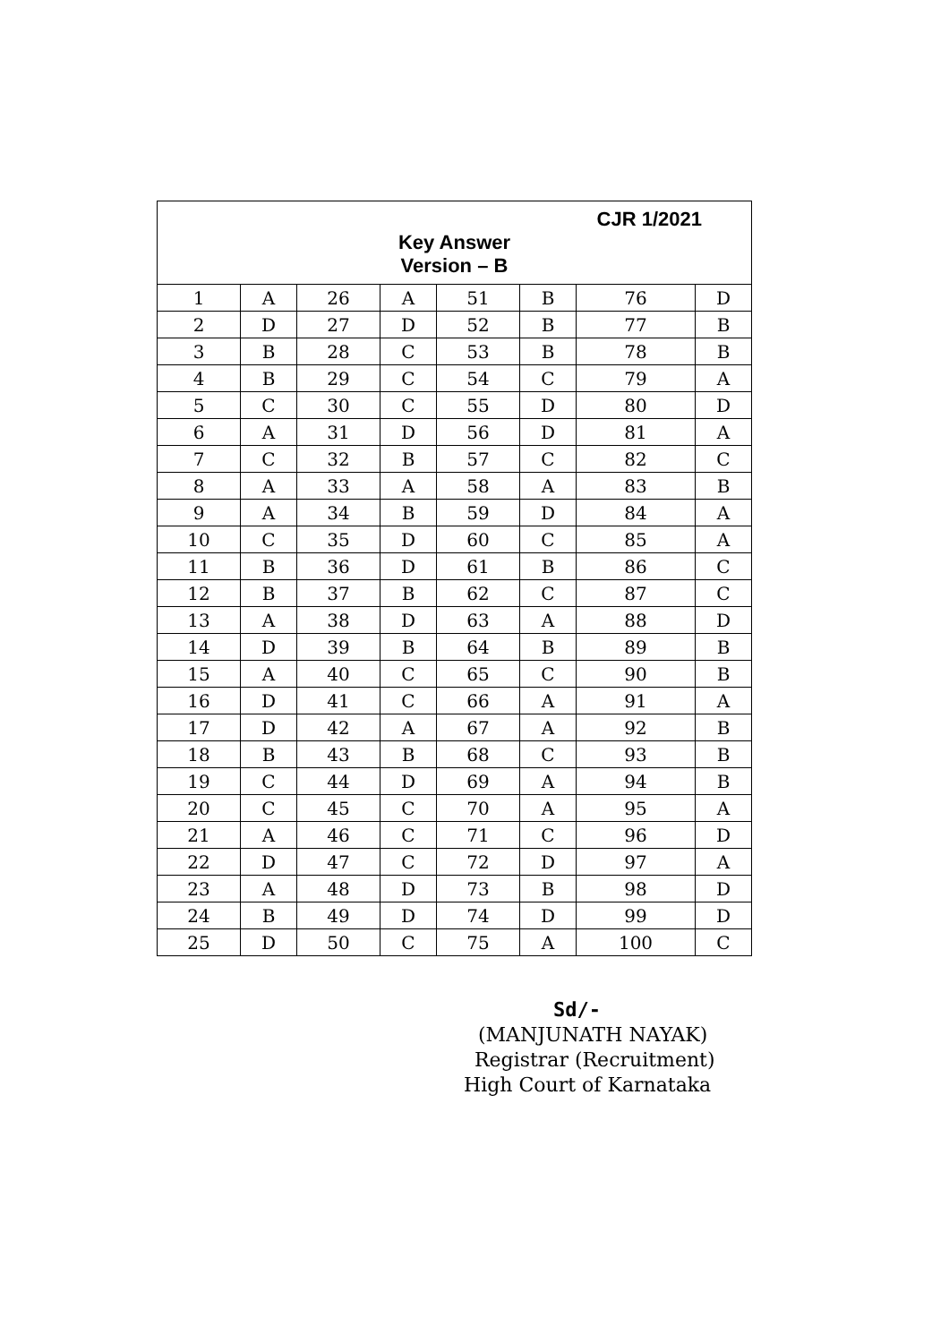| CJR 1/2021 Key Answer Version – B | | | | | | | |
| 1 | A | 26 | A | 51 | B | 76 | D |
| 2 | D | 27 | D | 52 | B | 77 | B |
| 3 | B | 28 | C | 53 | B | 78 | B |
| 4 | B | 29 | C | 54 | C | 79 | A |
| 5 | C | 30 | C | 55 | D | 80 | D |
| 6 | A | 31 | D | 56 | D | 81 | A |
| 7 | C | 32 | B | 57 | C | 82 | C |
| 8 | A | 33 | A | 58 | A | 83 | B |
| 9 | A | 34 | B | 59 | D | 84 | A |
| 10 | C | 35 | D | 60 | C | 85 | A |
| 11 | B | 36 | D | 61 | B | 86 | C |
| 12 | B | 37 | B | 62 | C | 87 | C |
| 13 | A | 38 | D | 63 | A | 88 | D |
| 14 | D | 39 | B | 64 | B | 89 | B |
| 15 | A | 40 | C | 65 | C | 90 | B |
| 16 | D | 41 | C | 66 | A | 91 | A |
| 17 | D | 42 | A | 67 | A | 92 | B |
| 18 | B | 43 | B | 68 | C | 93 | B |
| 19 | C | 44 | D | 69 | A | 94 | B |
| 20 | C | 45 | C | 70 | A | 95 | A |
| 21 | A | 46 | C | 71 | C | 96 | D |
| 22 | D | 47 | C | 72 | D | 97 | A |
| 23 | A | 48 | D | 73 | B | 98 | D |
| 24 | B | 49 | D | 74 | D | 99 | D |
| 25 | D | 50 | C | 75 | A | 100 | C |
Sd/-
(MANJUNATH NAYAK)
Registrar (Recruitment)
High Court of Karnataka